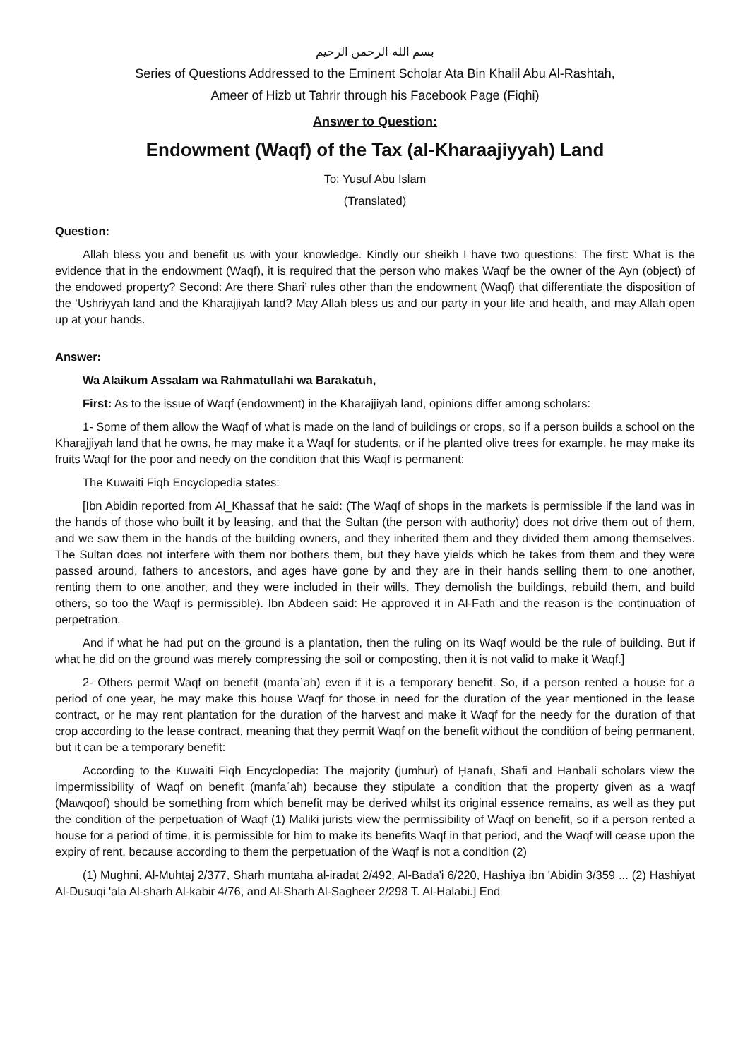بسم الله الرحمن الرحيم
Series of Questions Addressed to the Eminent Scholar Ata Bin Khalil Abu Al-Rashtah,
Ameer of Hizb ut Tahrir through his Facebook Page (Fiqhi)
Answer to Question:
Endowment (Waqf) of the Tax (al-Kharaajiyyah) Land
To: Yusuf Abu Islam
(Translated)
Question:
Allah bless you and benefit us with your knowledge. Kindly our sheikh I have two questions: The first: What is the evidence that in the endowment (Waqf), it is required that the person who makes Waqf be the owner of the Ayn (object) of the endowed property? Second: Are there Shari’ rules other than the endowment (Waqf) that differentiate the disposition of the ‘Ushriyyah land and the Kharajjiyah land? May Allah bless us and our party in your life and health, and may Allah open up at your hands.
Answer:
Wa Alaikum Assalam wa Rahmatullahi wa Barakatuh,
First: As to the issue of Waqf (endowment) in the Kharajjiyah land, opinions differ among scholars:
1- Some of them allow the Waqf of what is made on the land of buildings or crops, so if a person builds a school on the Kharajjiyah land that he owns, he may make it a Waqf for students, or if he planted olive trees for example, he may make its fruits Waqf for the poor and needy on the condition that this Waqf is permanent:
The Kuwaiti Fiqh Encyclopedia states:
[Ibn Abidin reported from Al_Khassaf that he said: (The Waqf of shops in the markets is permissible if the land was in the hands of those who built it by leasing, and that the Sultan (the person with authority) does not drive them out of them, and we saw them in the hands of the building owners, and they inherited them and they divided them among themselves. The Sultan does not interfere with them nor bothers them, but they have yields which he takes from them and they were passed around, fathers to ancestors, and ages have gone by and they are in their hands selling them to one another, renting them to one another, and they were included in their wills. They demolish the buildings, rebuild them, and build others, so too the Waqf is permissible). Ibn Abdeen said: He approved it in Al-Fath and the reason is the continuation of perpetration.
And if what he had put on the ground is a plantation, then the ruling on its Waqf would be the rule of building. But if what he did on the ground was merely compressing the soil or composting, then it is not valid to make it Waqf.]
2- Others permit Waqf on benefit (manfaʿah) even if it is a temporary benefit. So, if a person rented a house for a period of one year, he may make this house Waqf for those in need for the duration of the year mentioned in the lease contract, or he may rent plantation for the duration of the harvest and make it Waqf for the needy for the duration of that crop according to the lease contract, meaning that they permit Waqf on the benefit without the condition of being permanent, but it can be a temporary benefit:
According to the Kuwaiti Fiqh Encyclopedia: The majority (jumhur) of Ḥanafī, Shafi and Hanbali scholars view the impermissibility of Waqf on benefit (manfaʿah) because they stipulate a condition that the property given as a waqf (Mawqoof) should be something from which benefit may be derived whilst its original essence remains, as well as they put the condition of the perpetuation of Waqf (1) Maliki jurists view the permissibility of Waqf on benefit, so if a person rented a house for a period of time, it is permissible for him to make its benefits Waqf in that period, and the Waqf will cease upon the expiry of rent, because according to them the perpetuation of the Waqf is not a condition (2)
(1) Mughni, Al-Muhtaj 2/377, Sharh muntaha al-iradat 2/492, Al-Bada'i 6/220, Hashiya ibn 'Abidin 3/359 ... (2) Hashiyat Al-Dusuqi 'ala Al-sharh Al-kabir 4/76, and Al-Sharh Al-Sagheer 2/298 T. Al-Halabi.] End